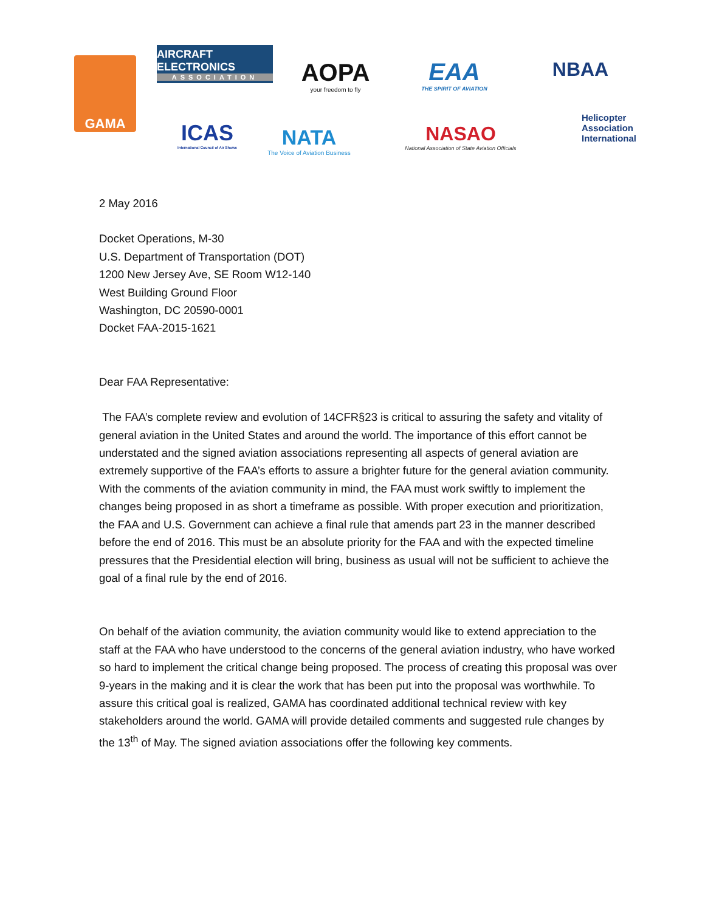GAMA
AIRCRAFT ELECTRONICS
ASSOCIATION
AOPA
your freedom to fly
EAA
THE SPIRIT OF AVIATION
NBAA
ICAS
International Council of Air Shows
NATA
The Voice of Aviation Business
NASAO
National Association of State Aviation Officials
Helicopter
Association
International
2 May 2016
Docket Operations, M-30
U.S. Department of Transportation (DOT)
1200 New Jersey Ave, SE Room W12-140
West Building Ground Floor
Washington, DC 20590-0001
Docket FAA-2015-1621
Dear FAA Representative:
The FAA’s complete review and evolution of 14CFR§23 is critical to assuring the safety and vitality of general aviation in the United States and around the world. The importance of this effort cannot be understated and the signed aviation associations representing all aspects of general aviation are extremely supportive of the FAA’s efforts to assure a brighter future for the general aviation community. With the comments of the aviation community in mind, the FAA must work swiftly to implement the changes being proposed in as short a timeframe as possible. With proper execution and prioritization, the FAA and U.S. Government can achieve a final rule that amends part 23 in the manner described before the end of 2016. This must be an absolute priority for the FAA and with the expected timeline pressures that the Presidential election will bring, business as usual will not be sufficient to achieve the goal of a final rule by the end of 2016.
On behalf of the aviation community, the aviation community would like to extend appreciation to the staff at the FAA who have understood to the concerns of the general aviation industry, who have worked so hard to implement the critical change being proposed. The process of creating this proposal was over 9-years in the making and it is clear the work that has been put into the proposal was worthwhile. To assure this critical goal is realized, GAMA has coordinated additional technical review with key stakeholders around the world. GAMA will provide detailed comments and suggested rule changes by the 13<sup>th</sup> of May. The signed aviation associations offer the following key comments.